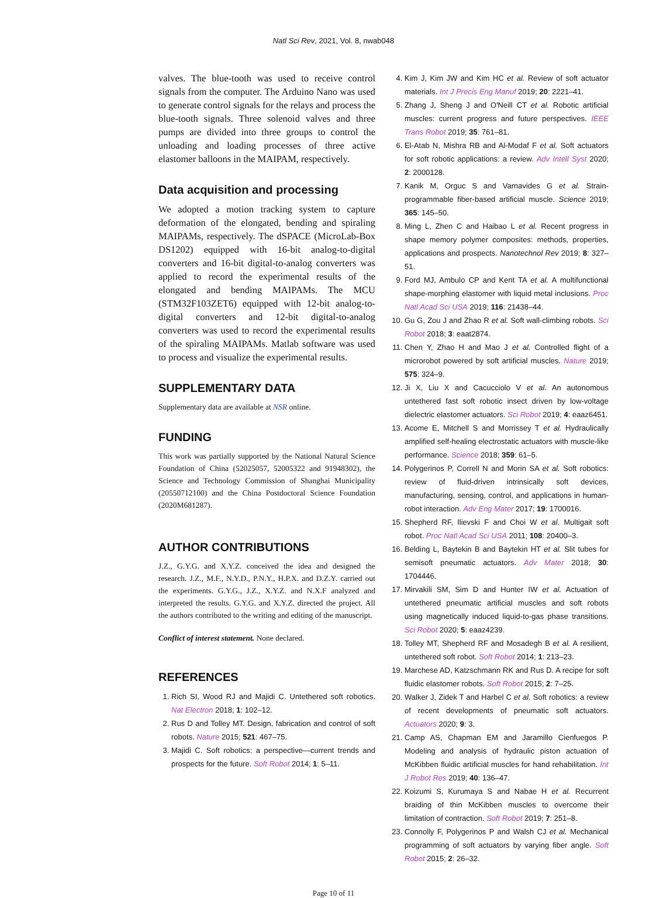Natl Sci Rev, 2021, Vol. 8, nwab048
valves. The blue-tooth was used to receive control signals from the computer. The Arduino Nano was used to generate control signals for the relays and process the blue-tooth signals. Three solenoid valves and three pumps are divided into three groups to control the unloading and loading processes of three active elastomer balloons in the MAIPAM, respectively.
Data acquisition and processing
We adopted a motion tracking system to capture deformation of the elongated, bending and spiraling MAIPAMs, respectively. The dSPACE (MicroLab-Box DS1202) equipped with 16-bit analog-to-digital converters and 16-bit digital-to-analog converters was applied to record the experimental results of the elongated and bending MAIPAMs. The MCU (STM32F103ZET6) equipped with 12-bit analog-to-digital converters and 12-bit digital-to-analog converters was used to record the experimental results of the spiraling MAIPAMs. Matlab software was used to process and visualize the experimental results.
SUPPLEMENTARY DATA
Supplementary data are available at NSR online.
FUNDING
This work was partially supported by the National Natural Science Foundation of China (52025057, 52005322 and 91948302), the Science and Technology Commission of Shanghai Municipality (20550712100) and the China Postdoctoral Science Foundation (2020M681287).
AUTHOR CONTRIBUTIONS
J.Z., G.Y.G. and X.Y.Z. conceived the idea and designed the research. J.Z., M.F., N.Y.D., P.N.Y., H.P.X. and D.Z.Y. carried out the experiments. G.Y.G., J.Z., X.Y.Z. and N.X.F analyzed and interpreted the results. G.Y.G. and X.Y.Z. directed the project. All the authors contributed to the writing and editing of the manuscript.
Conflict of interest statement. None declared.
REFERENCES
1. Rich SI, Wood RJ and Majidi C. Untethered soft robotics. Nat Electron 2018; 1: 102–12.
2. Rus D and Tolley MT. Design, fabrication and control of soft robots. Nature 2015; 521: 467–75.
3. Majidi C. Soft robotics: a perspective—current trends and prospects for the future. Soft Robot 2014; 1: 5–11.
4. Kim J, Kim JW and Kim HC et al. Review of soft actuator materials. Int J Precis Eng Manuf 2019; 20: 2221–41.
5. Zhang J, Sheng J and O'Neill CT et al. Robotic artificial muscles: current progress and future perspectives. IEEE Trans Robot 2019; 35: 761–81.
6. El-Atab N, Mishra RB and Al-Modaf F et al. Soft actuators for soft robotic applications: a review. Adv Intell Syst 2020; 2: 2000128.
7. Kanik M, Orguc S and Varnavides G et al. Strain-programmable fiber-based artificial muscle. Science 2019; 365: 145–50.
8. Ming L, Zhen C and Haibao L et al. Recent progress in shape memory polymer composites: methods, properties, applications and prospects. Nanotechnol Rev 2019; 8: 327–51.
9. Ford MJ, Ambulo CP and Kent TA et al. A multifunctional shape-morphing elastomer with liquid metal inclusions. Proc Natl Acad Sci USA 2019; 116: 21438–44.
10. Gu G, Zou J and Zhao R et al. Soft wall-climbing robots. Sci Robot 2018; 3: eaat2874.
11. Chen Y, Zhao H and Mao J et al. Controlled flight of a microrobot powered by soft artificial muscles. Nature 2019; 575: 324–9.
12. Ji X, Liu X and Cacucciolo V et al. An autonomous untethered fast soft robotic insect driven by low-voltage dielectric elastomer actuators. Sci Robot 2019; 4: eaaz6451.
13. Acome E, Mitchell S and Morrissey T et al. Hydraulically amplified self-healing electrostatic actuators with muscle-like performance. Science 2018; 359: 61–5.
14. Polygerinos P, Correll N and Morin SA et al. Soft robotics: review of fluid-driven intrinsically soft devices, manufacturing, sensing, control, and applications in human-robot interaction. Adv Eng Mater 2017; 19: 1700016.
15. Shepherd RF, Ilievski F and Choi W et al. Multigait soft robot. Proc Natl Acad Sci USA 2011; 108: 20400–3.
16. Belding L, Baytekin B and Baytekin HT et al. Slit tubes for semisoft pneumatic actuators. Adv Mater 2018; 30: 1704446.
17. Mirvakili SM, Sim D and Hunter IW et al. Actuation of untethered pneumatic artificial muscles and soft robots using magnetically induced liquid-to-gas phase transitions. Sci Robot 2020; 5: eaaz4239.
18. Tolley MT, Shepherd RF and Mosadegh B et al. A resilient, untethered soft robot. Soft Robot 2014; 1: 213–23.
19. Marchese AD, Katzschmann RK and Rus D. A recipe for soft fluidic elastomer robots. Soft Robot 2015; 2: 7–25.
20. Walker J, Zidek T and Harbel C et al. Soft robotics: a review of recent developments of pneumatic soft actuators. Actuators 2020; 9: 3.
21. Camp AS, Chapman EM and Jaramillo Cienfuegos P. Modeling and analysis of hydraulic piston actuation of McKibben fluidic artificial muscles for hand rehabilitation. Int J Robot Res 2019; 40: 136–47.
22. Koizumi S, Kurumaya S and Nabae H et al. Recurrent braiding of thin McKibben muscles to overcome their limitation of contraction. Soft Robot 2019; 7: 251–8.
23. Connolly F, Polygerinos P and Walsh CJ et al. Mechanical programming of soft actuators by varying fiber angle. Soft Robot 2015; 2: 26–32.
Page 10 of 11